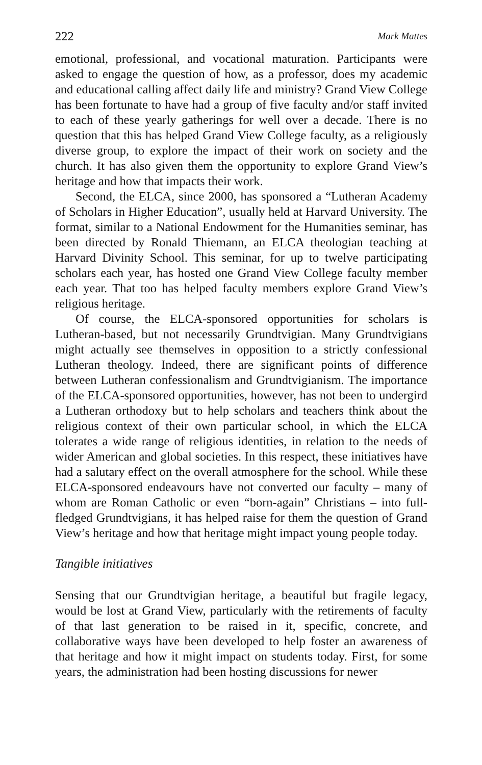222 Mark Mattes
emotional, professional, and vocational maturation. Participants were asked to engage the question of how, as a professor, does my academic and educational calling affect daily life and ministry? Grand View College has been fortunate to have had a group of five faculty and/or staff invited to each of these yearly gatherings for well over a decade. There is no question that this has helped Grand View College faculty, as a religiously diverse group, to explore the impact of their work on society and the church. It has also given them the opportunity to explore Grand View’s heritage and how that impacts their work.
Second, the ELCA, since 2000, has sponsored a “Lutheran Academy of Scholars in Higher Education”, usually held at Harvard University. The format, similar to a National Endowment for the Humanities seminar, has been directed by Ronald Thiemann, an ELCA theologian teaching at Harvard Divinity School. This seminar, for up to twelve participating scholars each year, has hosted one Grand View College faculty member each year. That too has helped faculty members explore Grand View’s religious heritage.
Of course, the ELCA-sponsored opportunities for scholars is Lutheran-based, but not necessarily Grundtvigian. Many Grundtvigians might actually see themselves in opposition to a strictly confessional Lutheran theology. Indeed, there are significant points of difference between Lutheran confessionalism and Grundtvigianism. The importance of the ELCA-sponsored opportunities, however, has not been to undergird a Lutheran orthodoxy but to help scholars and teachers think about the religious context of their own particular school, in which the ELCA tolerates a wide range of religious identities, in relation to the needs of wider American and global societies. In this respect, these initiatives have had a salutary effect on the overall atmosphere for the school. While these ELCA-sponsored endeavours have not converted our faculty – many of whom are Roman Catholic or even “born-again” Christians – into full-fledged Grundtvigians, it has helped raise for them the question of Grand View’s heritage and how that heritage might impact young people today.
Tangible initiatives
Sensing that our Grundtvigian heritage, a beautiful but fragile legacy, would be lost at Grand View, particularly with the retirements of faculty of that last generation to be raised in it, specific, concrete, and collaborative ways have been developed to help foster an awareness of that heritage and how it might impact on students today. First, for some years, the administration had been hosting discussions for newer